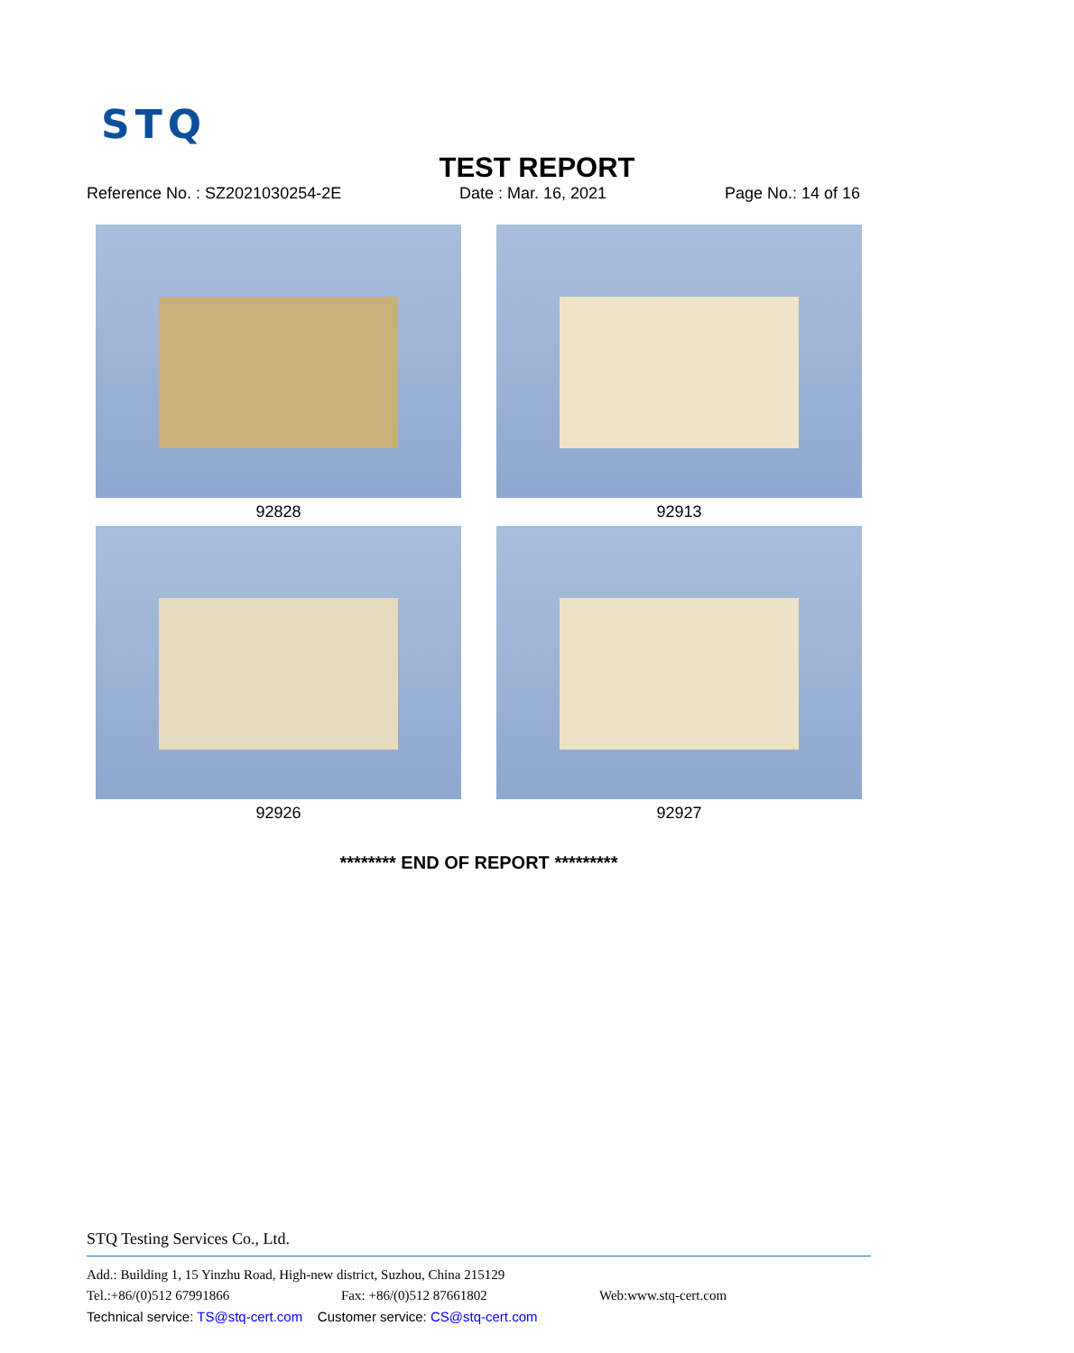STQ
TEST REPORT
Reference No. : SZ2021030254-2E Date : Mar. 16, 2021 Page No.: 14 of 16
92828
92913
92926
92927
******** END OF REPORT *********
STQ Testing Services Co., Ltd.
Add.: Building 1, 15 Yinzhu Road, High-new district, Suzhou, China 215129
Tel.:+86/(0)512 67991866 Fax: +86/(0)512 87661802 Web:www.stq-cert.com
Technical service: TS@stq-cert.com Customer service: CS@stq-cert.com